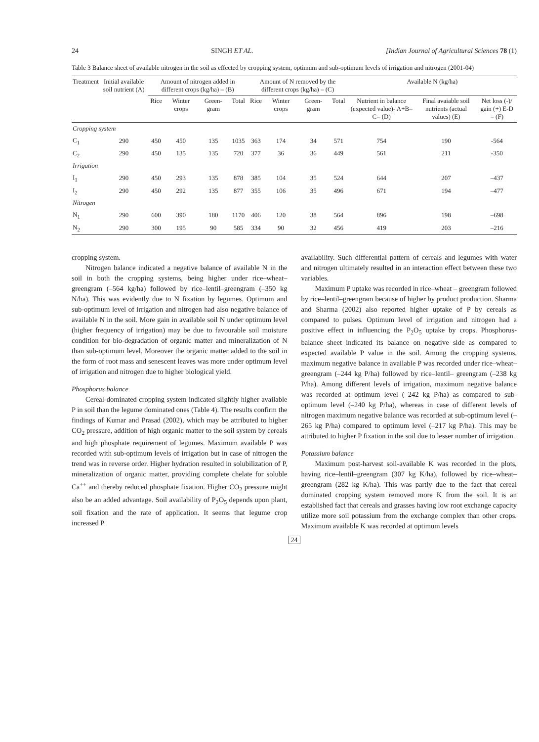24 SINGH ET AL. [Indian Journal of Agricultural Sciences 78 (1)
Table 3 Balance sheet of available nitrogen in the soil as effected by cropping system, optimum and sub-optimum levels of irrigation and nitrogen (2001-04)
| Treatment | Initial available soil nutrient (A) | Amount of nitrogen added in different crops (kg/ha) – (B) | | | | Amount of N removed by the different crops (kg/ha) – (C) | | | | Available N (kg/ha) | | |
| --- | --- | --- | --- | --- | --- | --- | --- | --- | --- | --- | --- | --- |
| | | Rice | Winter crops | Green-gram | Total | Rice | Winter crops | Green-gram | Total | Nutrient in balance (expected value)- A+B–C= (D) | Final avaiable soil nutrients (actual values) (E) | Net loss (-)/ gain (+) E-D = (F) |
| Cropping system | | | | | | | | | | | | |
| C<sub>1</sub> | 290 | 450 | 450 | 135 | 1035 | 363 | 174 | 34 | 571 | 754 | 190 | -564 |
| C<sub>2</sub> | 290 | 450 | 135 | 135 | 720 | 377 | 36 | 36 | 449 | 561 | 211 | -350 |
| Irrigation | | | | | | | | | | | | |
| I<sub>1</sub> | 290 | 450 | 293 | 135 | 878 | 385 | 104 | 35 | 524 | 644 | 207 | –437 |
| I<sub>2</sub> | 290 | 450 | 292 | 135 | 877 | 355 | 106 | 35 | 496 | 671 | 194 | –477 |
| Nitrogen | | | | | | | | | | | | |
| N<sub>1</sub> | 290 | 600 | 390 | 180 | 1170 | 406 | 120 | 38 | 564 | 896 | 198 | –698 |
| N<sub>2</sub> | 290 | 300 | 195 | 90 | 585 | 334 | 90 | 32 | 456 | 419 | 203 | –216 |
cropping system.
Nitrogen balance indicated a negative balance of available N in the soil in both the cropping systems, being higher under rice–wheat–greengram (–564 kg/ha) followed by rice–lentil–greengram (–350 kg N/ha). This was evidently due to N fixation by legumes. Optimum and sub-optimum level of irrigation and nitrogen had also negative balance of available N in the soil. More gain in available soil N under optimum level (higher frequency of irrigation) may be due to favourable soil moisture condition for bio-degradation of organic matter and mineralization of N than sub-optimum level. Moreover the organic matter added to the soil in the form of root mass and senescent leaves was more under optimum level of irrigation and nitrogen due to higher biological yield.
Phosphorus balance
Cereal-dominated cropping system indicated slightly higher available P in soil than the legume dominated ones (Table 4). The results confirm the findings of Kumar and Prasad (2002), which may be attributed to higher CO<sub>2</sub> pressure, addition of high organic matter to the soil system by cereals and high phosphate requirement of legumes. Maximum available P was recorded with sub-optimum levels of irrigation but in case of nitrogen the trend was in reverse order. Higher hydration resulted in solubilization of P, mineralization of organic matter, providing complete chelate for soluble Ca<sup>++</sup> and thereby reduced phosphate fixation. Higher CO<sub>2</sub> pressure might also be an added advantage. Soil availability of P<sub>2</sub>O<sub>5</sub> depends upon plant, soil fixation and the rate of application. It seems that legume crop increased P
availability. Such differential pattern of cereals and legumes with water and nitrogen ultimately resulted in an interaction effect between these two variables.
Maximum P uptake was recorded in rice–wheat – greengram followed by rice–lentil–greengram because of higher by product production. Sharma and Sharma (2002) also reported higher uptake of P by cereals as compared to pulses. Optimum level of irrigation and nitrogen had a positive effect in influencing the P<sub>2</sub>O<sub>5</sub> uptake by crops. Phosphorus-balance sheet indicated its balance on negative side as compared to expected available P value in the soil. Among the cropping systems, maximum negative balance in available P was recorded under rice–wheat–greengram (–244 kg P/ha) followed by rice–lentil– greengram (–238 kg P/ha). Among different levels of irrigation, maximum negative balance was recorded at optimum level (–242 kg P/ha) as compared to sub-optimum level (–240 kg P/ha), whereas in case of different levels of nitrogen maximum negative balance was recorded at sub-optimum level (–265 kg P/ha) compared to optimum level (–217 kg P/ha). This may be attributed to higher P fixation in the soil due to lesser number of irrigation.
Potassium balance
Maximum post-harvest soil-available K was recorded in the plots, having rice–lentil–greengram (307 kg K/ha), followed by rice–wheat–greengram (282 kg K/ha). This was partly due to the fact that cereal dominated cropping system removed more K from the soil. It is an established fact that cereals and grasses having low root exchange capacity utilize more soil potassium from the exchange complex than other crops. Maximum available K was recorded at optimum levels
24